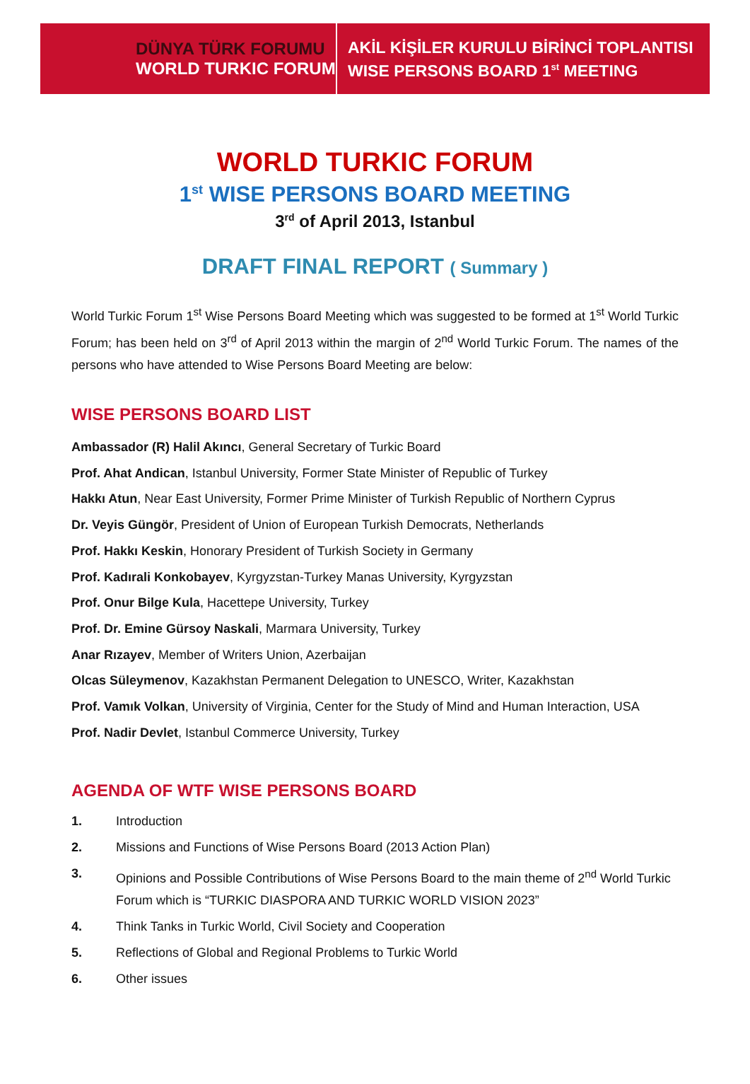DÜNYA TÜRK FORUMU
WORLD TURKIC FORUM
AKİL KİŞİLER KURULU BİRİNCİ TOPLANTISI
WISE PERSONS BOARD 1<sup>st</sup> MEETING
WORLD TURKIC FORUM
1<sup>st</sup> WISE PERSONS BOARD MEETING
3<sup>rd</sup> of April 2013, Istanbul
DRAFT FINAL REPORT ( Summary )
World Turkic Forum 1<sup>st</sup> Wise Persons Board Meeting which was suggested to be formed at 1<sup>st</sup> World Turkic Forum; has been held on 3<sup>rd</sup> of April 2013 within the margin of 2<sup>nd</sup> World Turkic Forum. The names of the persons who have attended to Wise Persons Board Meeting are below:
WISE PERSONS BOARD LIST
Ambassador (R) Halil Akıncı, General Secretary of Turkic Board
Prof. Ahat Andican, Istanbul University, Former State Minister of Republic of Turkey
Hakkı Atun, Near East University, Former Prime Minister of Turkish Republic of Northern Cyprus
Dr. Veyis Güngör, President of Union of European Turkish Democrats, Netherlands
Prof. Hakkı Keskin, Honorary President of Turkish Society in Germany
Prof. Kadırali Konkobayev, Kyrgyzstan-Turkey Manas University, Kyrgyzstan
Prof. Onur Bilge Kula, Hacettepe University, Turkey
Prof. Dr. Emine Gürsoy Naskali, Marmara University, Turkey
Anar Rızayev, Member of Writers Union, Azerbaijan
Olcas Süleymenov, Kazakhstan Permanent Delegation to UNESCO, Writer, Kazakhstan
Prof. Vamık Volkan, University of Virginia, Center for the Study of Mind and Human Interaction, USA
Prof. Nadir Devlet, Istanbul Commerce University, Turkey
AGENDA OF WTF WISE PERSONS BOARD
1. Introduction
2. Missions and Functions of Wise Persons Board (2013 Action Plan)
3. Opinions and Possible Contributions of Wise Persons Board to the main theme of 2<sup>nd</sup> World Turkic Forum which is “TURKIC DIASPORA AND TURKIC WORLD VISION 2023”
4. Think Tanks in Turkic World, Civil Society and Cooperation
5. Reflections of Global and Regional Problems to Turkic World
6. Other issues